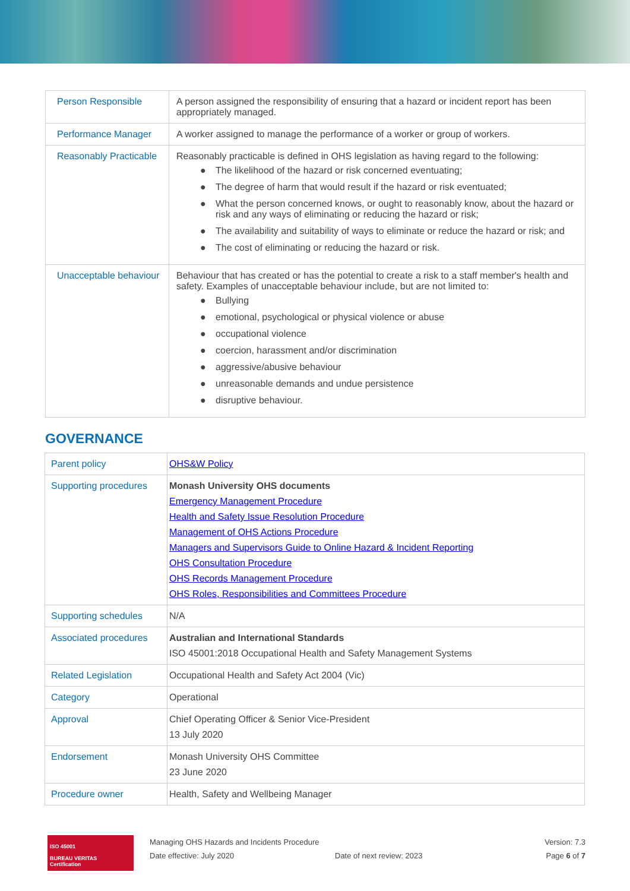| Person Responsible | A person assigned the responsibility of ensuring that a hazard or incident report has been appropriately managed. |
| Performance Manager | A worker assigned to manage the performance of a worker or group of workers. |
| Reasonably Practicable | Reasonably practicable is defined in OHS legislation as having regard to the following: ● The likelihood of the hazard or risk concerned eventuating; ● The degree of harm that would result if the hazard or risk eventuated; ● What the person concerned knows, or ought to reasonably know, about the hazard or risk and any ways of eliminating or reducing the hazard or risk; ● The availability and suitability of ways to eliminate or reduce the hazard or risk; and ● The cost of eliminating or reducing the hazard or risk. |
| Unacceptable behaviour | Behaviour that has created or has the potential to create a risk to a staff member's health and safety. Examples of unacceptable behaviour include, but are not limited to: ● Bullying ● emotional, psychological or physical violence or abuse ● occupational violence ● coercion, harassment and/or discrimination ● aggressive/abusive behaviour ● unreasonable demands and undue persistence ● disruptive behaviour. |
GOVERNANCE
| Parent policy | OHS&W Policy |
| Supporting procedures | Monash University OHS documents Emergency Management Procedure Health and Safety Issue Resolution Procedure Management of OHS Actions Procedure Managers and Supervisors Guide to Online Hazard & Incident Reporting OHS Consultation Procedure OHS Records Management Procedure OHS Roles, Responsibilities and Committees Procedure |
| Supporting schedules | N/A |
| Associated procedures | Australian and International Standards ISO 45001:2018 Occupational Health and Safety Management Systems |
| Related Legislation | Occupational Health and Safety Act 2004 (Vic) |
| Category | Operational |
| Approval | Chief Operating Officer & Senior Vice-President 13 July 2020 |
| Endorsement | Monash University OHS Committee 23 June 2020 |
| Procedure owner | Health, Safety and Wellbeing Manager |
ISO 45001
BUREAU VERITAS
Certification
Managing OHS Hazards and Incidents Procedure
Date effective: July 2020
Date of next review: 2023 Version: 7.3
Page 6 of 7